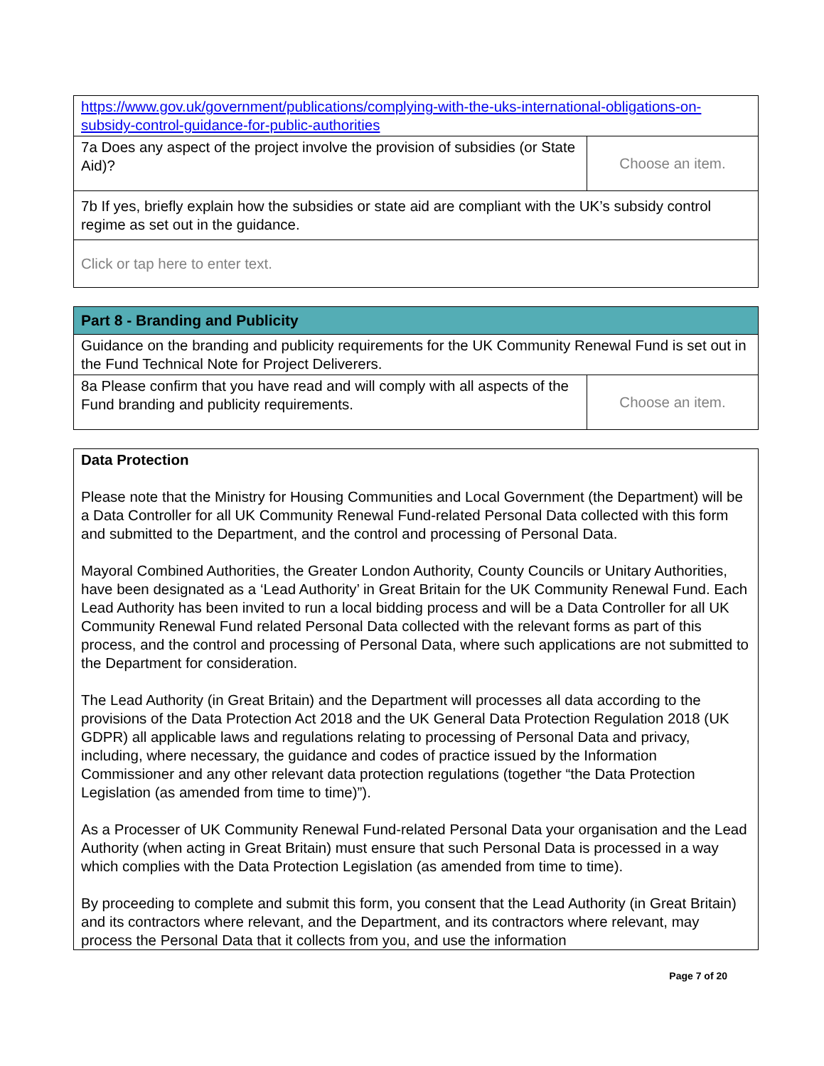| https://www.gov.uk/government/publications/complying-with-the-uks-international-obligations-on-subsidy-control-guidance-for-public-authorities | |
| 7a Does any aspect of the project involve the provision of subsidies (or State Aid)? | Choose an item. |
| 7b If yes, briefly explain how the subsidies or state aid are compliant with the UK’s subsidy control regime as set out in the guidance. | |
| Click or tap here to enter text. | |
| Part 8 - Branding and Publicity | |
| Guidance on the branding and publicity requirements for the UK Community Renewal Fund is set out in the Fund Technical Note for Project Deliverers. | |
| 8a Please confirm that you have read and will comply with all aspects of the Fund branding and publicity requirements. | Choose an item. |
| Data Protection Please note that the Ministry for Housing Communities and Local Government (the Department) will be a Data Controller for all UK Community Renewal Fund-related Personal Data collected with this form and submitted to the Department, and the control and processing of Personal Data. Mayoral Combined Authorities, the Greater London Authority, County Councils or Unitary Authorities, have been designated as a ‘Lead Authority’ in Great Britain for the UK Community Renewal Fund. Each Lead Authority has been invited to run a local bidding process and will be a Data Controller for all UK Community Renewal Fund related Personal Data collected with the relevant forms as part of this process, and the control and processing of Personal Data, where such applications are not submitted to the Department for consideration. The Lead Authority (in Great Britain) and the Department will processes all data according to the provisions of the Data Protection Act 2018 and the UK General Data Protection Regulation 2018 (UK GDPR) all applicable laws and regulations relating to processing of Personal Data and privacy, including, where necessary, the guidance and codes of practice issued by the Information Commissioner and any other relevant data protection regulations (together “the Data Protection Legislation (as amended from time to time)”). As a Processer of UK Community Renewal Fund-related Personal Data your organisation and the Lead Authority (when acting in Great Britain) must ensure that such Personal Data is processed in a way which complies with the Data Protection Legislation (as amended from time to time). By proceeding to complete and submit this form, you consent that the Lead Authority (in Great Britain) and its contractors where relevant, and the Department, and its contractors where relevant, may process the Personal Data that it collects from you, and use the information |
Page 7 of 20